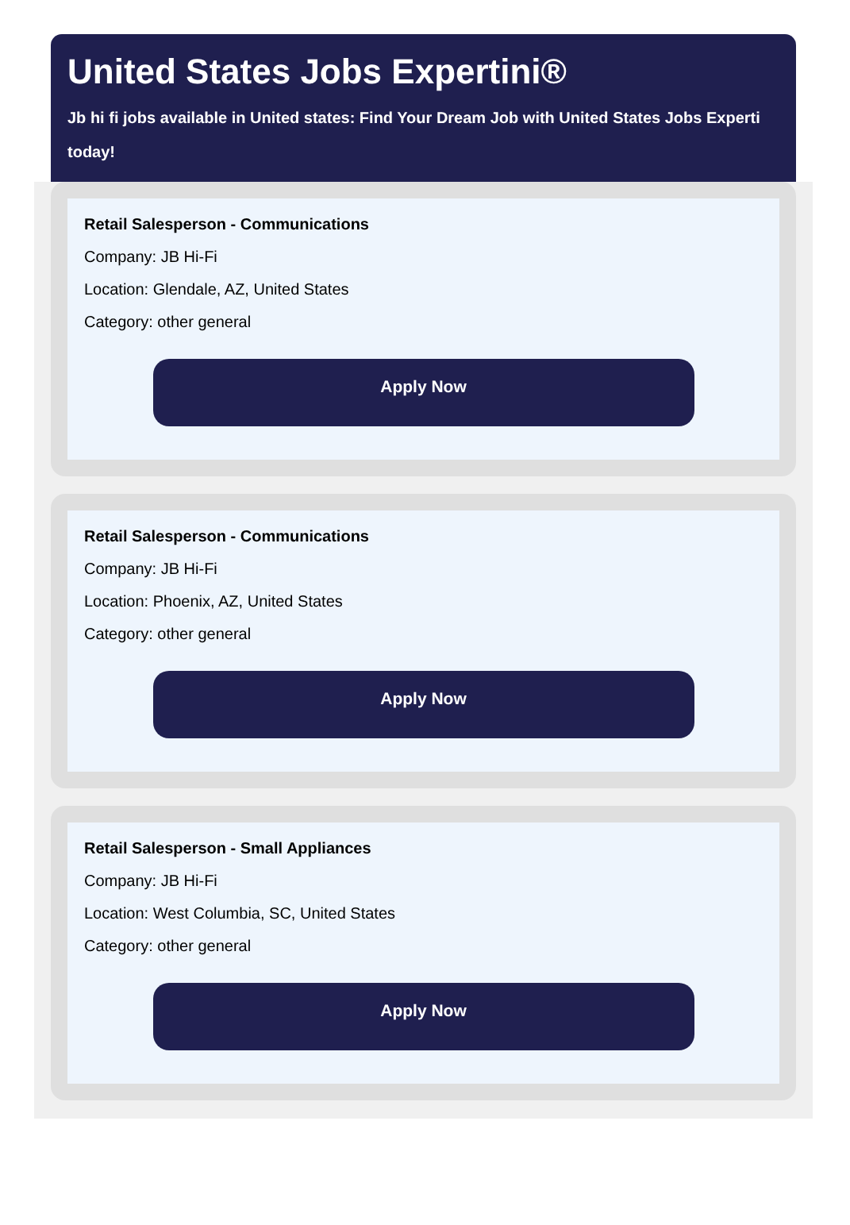United States Jobs Expertini®
Jb hi fi jobs available in United states: Find Your Dream Job with United States Jobs Experti
today!
Retail Salesperson - Communications
Company: JB Hi-Fi
Location: Glendale, AZ, United States
Category: other general
Apply Now
Retail Salesperson - Communications
Company: JB Hi-Fi
Location: Phoenix, AZ, United States
Category: other general
Apply Now
Retail Salesperson - Small Appliances
Company: JB Hi-Fi
Location: West Columbia, SC, United States
Category: other general
Apply Now